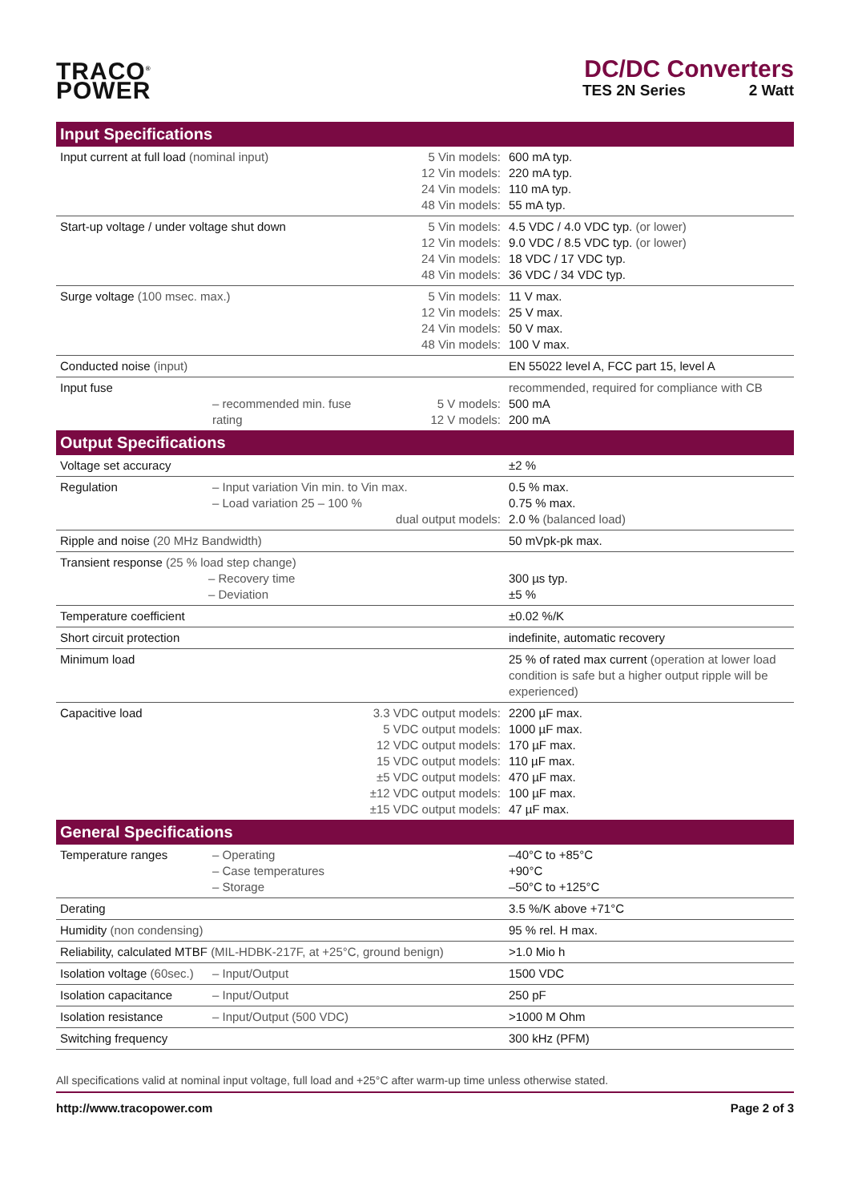TRACO<sup>®</sup>
POWER
DC/DC Converters
TES 2N Series 2 Watt
| Input Specifications | | | |
| --- | --- | --- | --- |
| Input current at full load (nominal input) | | 5 Vin models: 12 Vin models: 24 Vin models: 48 Vin models: | 600 mA typ. 220 mA typ. 110 mA typ. 55 mA typ. |
| Start-up voltage / under voltage shut down | | 5 Vin models: 12 Vin models: 24 Vin models: 48 Vin models: | 4.5 VDC / 4.0 VDC typ. (or lower) 9.0 VDC / 8.5 VDC typ. (or lower) 18 VDC / 17 VDC typ. 36 VDC / 34 VDC typ. |
| Surge voltage (100 msec. max.) | | 5 Vin models: 12 Vin models: 24 Vin models: 48 Vin models: | 11 V max. 25 V max. 50 V max. 100 V max. |
| Conducted noise (input) | | | EN 55022 level A, FCC part 15, level A |
| Input fuse | – recommended min. fuse rating | 5 V models: 12 V models: | recommended, required for compliance with CB 500 mA 200 mA |
| Output Specifications | | | |
| Voltage set accuracy | | | ±2 % |
| Regulation | – Input variation Vin min. to Vin max. – Load variation 25 – 100 % dual output models: | | 0.5 % max. 0.75 % max. 2.0 % (balanced load) |
| Ripple and noise (20 MHz Bandwidth) | | | 50 mVpk-pk max. |
| Transient response (25 % load step change) – Recovery time – Deviation | | | 300 µs typ. ±5 % |
| Temperature coefficient | | | ±0.02 %/K |
| Short circuit protection | | | indefinite, automatic recovery |
| Minimum load | | | 25 % of rated max current (operation at lower load condition is safe but a higher output ripple will be experienced) |
| Capacitive load | 3.3 VDC output models: 5 VDC output models: 12 VDC output models: 15 VDC output models: ±5 VDC output models: ±12 VDC output models: ±15 VDC output models: | | 2200 µF max. 1000 µF max. 170 µF max. 110 µF max. 470 µF max. 100 µF max. 47 µF max. |
| General Specifications | | | |
| Temperature ranges | – Operating – Case temperatures – Storage | | –40°C to +85°C +90°C –50°C to +125°C |
| Derating | | | 3.5 %/K above +71°C |
| Humidity (non condensing) | | | 95 % rel. H max. |
| Reliability, calculated MTBF (MIL-HDBK-217F, at +25°C, ground benign) | | | >1.0 Mio h |
| Isolation voltage (60sec.) | – Input/Output | | 1500 VDC |
| Isolation capacitance | – Input/Output | | 250 pF |
| Isolation resistance | – Input/Output (500 VDC) | | >1000 M Ohm |
| Switching frequency | | | 300 kHz (PFM) |
All specifications valid at nominal input voltage, full load and +25°C after warm-up time unless otherwise stated.
http://www.tracopower.com Page 2 of 3